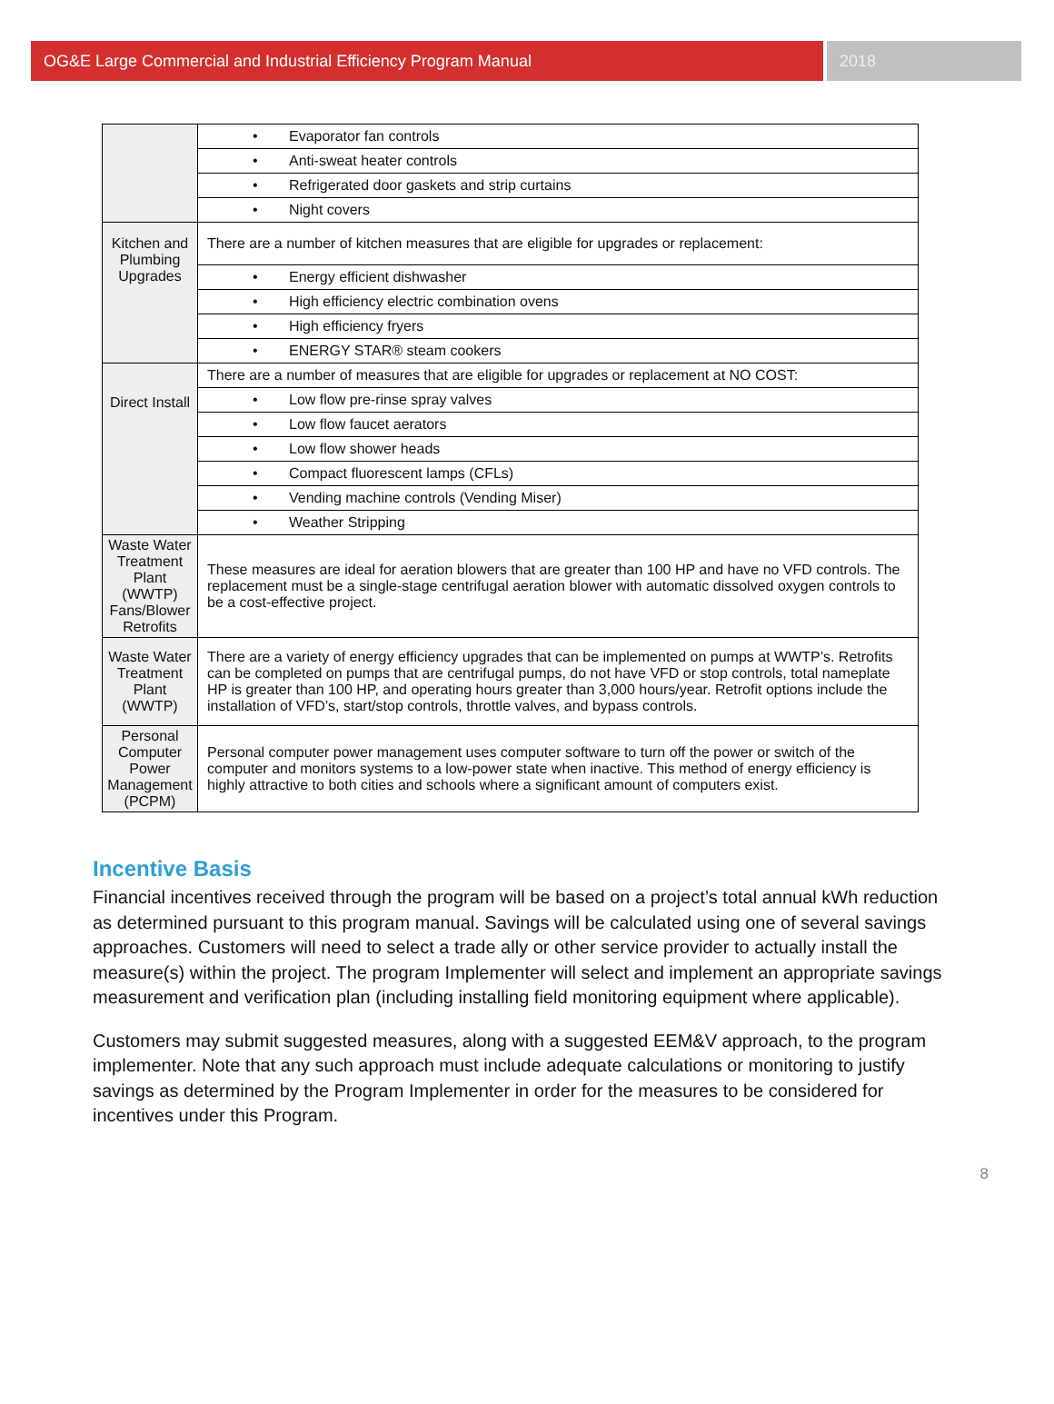OG&E Large Commercial and Industrial Efficiency Program Manual
2018
| | • Evaporator fan controls |
| | • Anti-sweat heater controls |
| | • Refrigerated door gaskets and strip curtains |
| | • Night covers |
| Kitchen and Plumbing Upgrades | There are a number of kitchen measures that are eligible for upgrades or replacement: |
| | • Energy efficient dishwasher |
| | • High efficiency electric combination ovens |
| | • High efficiency fryers |
| | • ENERGY STAR® steam cookers |
| Direct Install | There are a number of measures that are eligible for upgrades or replacement at NO COST: |
| | • Low flow pre-rinse spray valves |
| | • Low flow faucet aerators |
| | • Low flow shower heads |
| | • Compact fluorescent lamps (CFLs) |
| | • Vending machine controls (Vending Miser) |
| | • Weather Stripping |
| Waste Water Treatment Plant (WWTP) Fans/Blower Retrofits | These measures are ideal for aeration blowers that are greater than 100 HP and have no VFD controls. The replacement must be a single-stage centrifugal aeration blower with automatic dissolved oxygen controls to be a cost-effective project. |
| Waste Water Treatment Plant (WWTP) | There are a variety of energy efficiency upgrades that can be implemented on pumps at WWTP’s. Retrofits can be completed on pumps that are centrifugal pumps, do not have VFD or stop controls, total nameplate HP is greater than 100 HP, and operating hours greater than 3,000 hours/year. Retrofit options include the installation of VFD’s, start/stop controls, throttle valves, and bypass controls. |
| Personal Computer Power Management (PCPM) | Personal computer power management uses computer software to turn off the power or switch of the computer and monitors systems to a low-power state when inactive. This method of energy efficiency is highly attractive to both cities and schools where a significant amount of computers exist. |
Incentive Basis
Financial incentives received through the program will be based on a project’s total annual kWh reduction as determined pursuant to this program manual. Savings will be calculated using one of several savings approaches. Customers will need to select a trade ally or other service provider to actually install the measure(s) within the project. The program Implementer will select and implement an appropriate savings measurement and verification plan (including installing field monitoring equipment where applicable).
Customers may submit suggested measures, along with a suggested EEM&V approach, to the program implementer. Note that any such approach must include adequate calculations or monitoring to justify savings as determined by the Program Implementer in order for the measures to be considered for incentives under this Program.
8